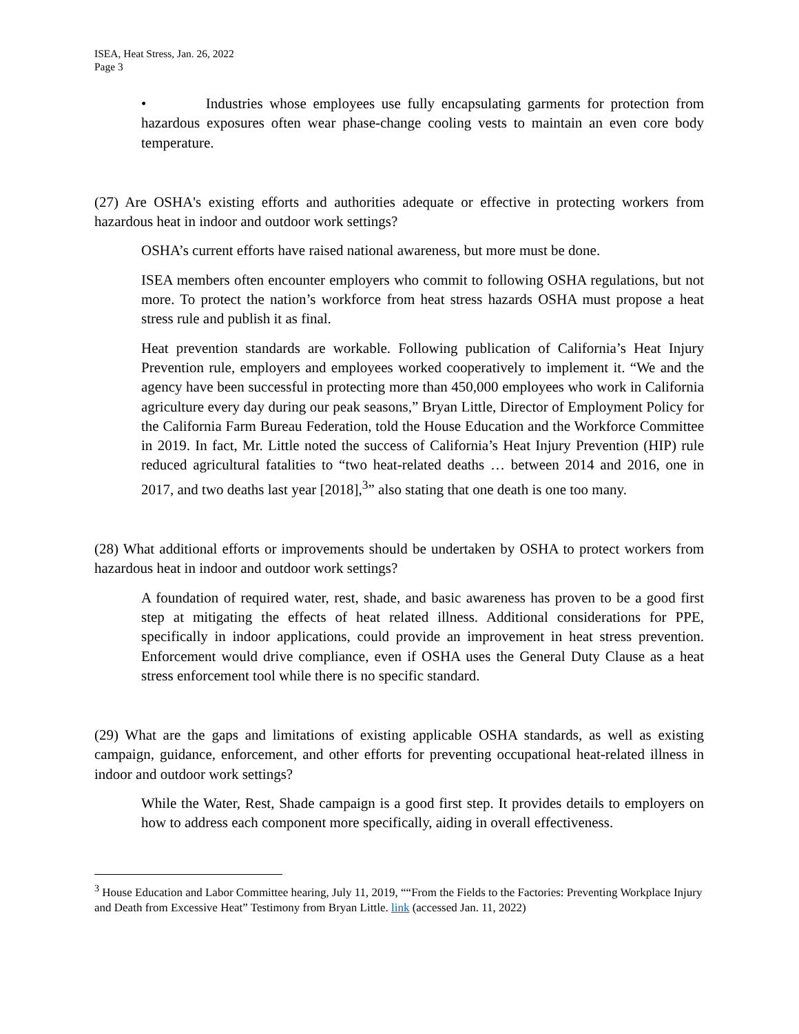ISEA, Heat Stress, Jan. 26, 2022
Page 3
• Industries whose employees use fully encapsulating garments for protection from hazardous exposures often wear phase-change cooling vests to maintain an even core body temperature.
(27) Are OSHA's existing efforts and authorities adequate or effective in protecting workers from hazardous heat in indoor and outdoor work settings?
OSHA’s current efforts have raised national awareness, but more must be done.
ISEA members often encounter employers who commit to following OSHA regulations, but not more. To protect the nation’s workforce from heat stress hazards OSHA must propose a heat stress rule and publish it as final.
Heat prevention standards are workable. Following publication of California’s Heat Injury Prevention rule, employers and employees worked cooperatively to implement it. “We and the agency have been successful in protecting more than 450,000 employees who work in California agriculture every day during our peak seasons,” Bryan Little, Director of Employment Policy for the California Farm Bureau Federation, told the House Education and the Workforce Committee in 2019. In fact, Mr. Little noted the success of California’s Heat Injury Prevention (HIP) rule reduced agricultural fatalities to “two heat-related deaths … between 2014 and 2016, one in 2017, and two deaths last year [2018],<sup>3</sup>” also stating that one death is one too many.
(28) What additional efforts or improvements should be undertaken by OSHA to protect workers from hazardous heat in indoor and outdoor work settings?
A foundation of required water, rest, shade, and basic awareness has proven to be a good first step at mitigating the effects of heat related illness. Additional considerations for PPE, specifically in indoor applications, could provide an improvement in heat stress prevention. Enforcement would drive compliance, even if OSHA uses the General Duty Clause as a heat stress enforcement tool while there is no specific standard.
(29) What are the gaps and limitations of existing applicable OSHA standards, as well as existing campaign, guidance, enforcement, and other efforts for preventing occupational heat-related illness in indoor and outdoor work settings?
While the Water, Rest, Shade campaign is a good first step. It provides details to employers on how to address each component more specifically, aiding in overall effectiveness.
<sup>3</sup> House Education and Labor Committee hearing, July 11, 2019, ““From the Fields to the Factories: Preventing Workplace Injury and Death from Excessive Heat” Testimony from Bryan Little. link (accessed Jan. 11, 2022)